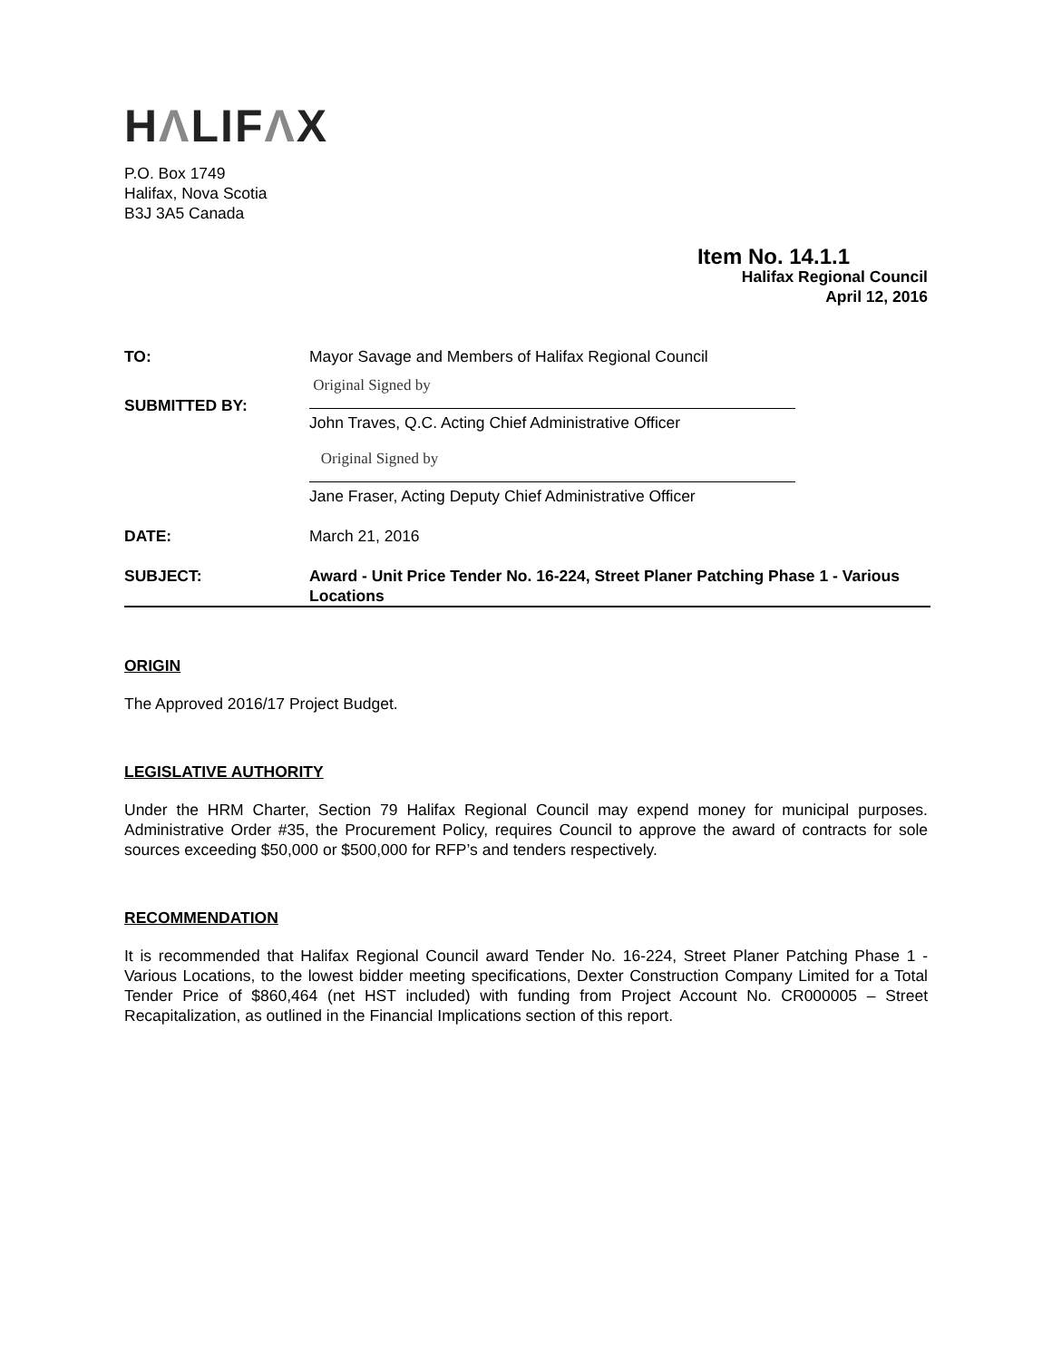HΛLIFΛX
P.O. Box 1749
Halifax, Nova Scotia
B3J 3A5 Canada
Item No. 14.1.1
Halifax Regional Council
April 12, 2016
| TO: | Mayor Savage and Members of Halifax Regional Council |
| SUBMITTED BY: | Original Signed by John Traves, Q.C. Acting Chief Administrative Officer Original Signed by Jane Fraser, Acting Deputy Chief Administrative Officer |
| DATE: | March 21, 2016 |
| SUBJECT: | Award - Unit Price Tender No. 16-224, Street Planer Patching Phase 1 - Various Locations |
ORIGIN
The Approved 2016/17 Project Budget.
LEGISLATIVE AUTHORITY
Under the HRM Charter, Section 79 Halifax Regional Council may expend money for municipal purposes. Administrative Order #35, the Procurement Policy, requires Council to approve the award of contracts for sole sources exceeding $50,000 or $500,000 for RFP’s and tenders respectively.
RECOMMENDATION
It is recommended that Halifax Regional Council award Tender No. 16-224, Street Planer Patching Phase 1 - Various Locations, to the lowest bidder meeting specifications, Dexter Construction Company Limited for a Total Tender Price of $860,464 (net HST included) with funding from Project Account No. CR000005 – Street Recapitalization, as outlined in the Financial Implications section of this report.